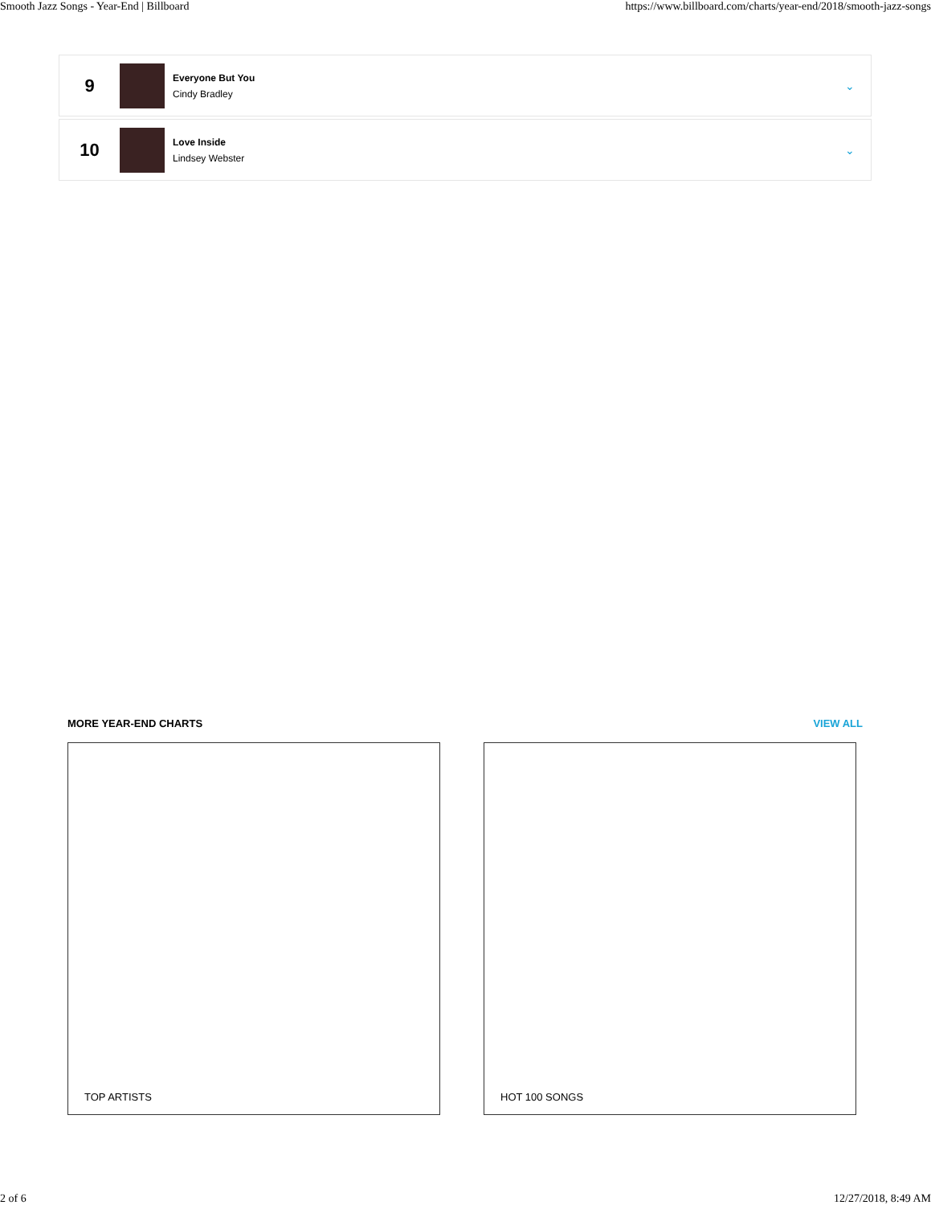Smooth Jazz Songs - Year-End | Billboard https://www.billboard.com/charts/year-end/2018/smooth-jazz-songs
9
Everyone But You
Cindy Bradley
⌄
10
Love Inside
Lindsey Webster
⌄
MORE YEAR-END CHARTS VIEW ALL
TOP ARTISTS HOT 100 SONGS
2 of 6 12/27/2018, 8:49 AM